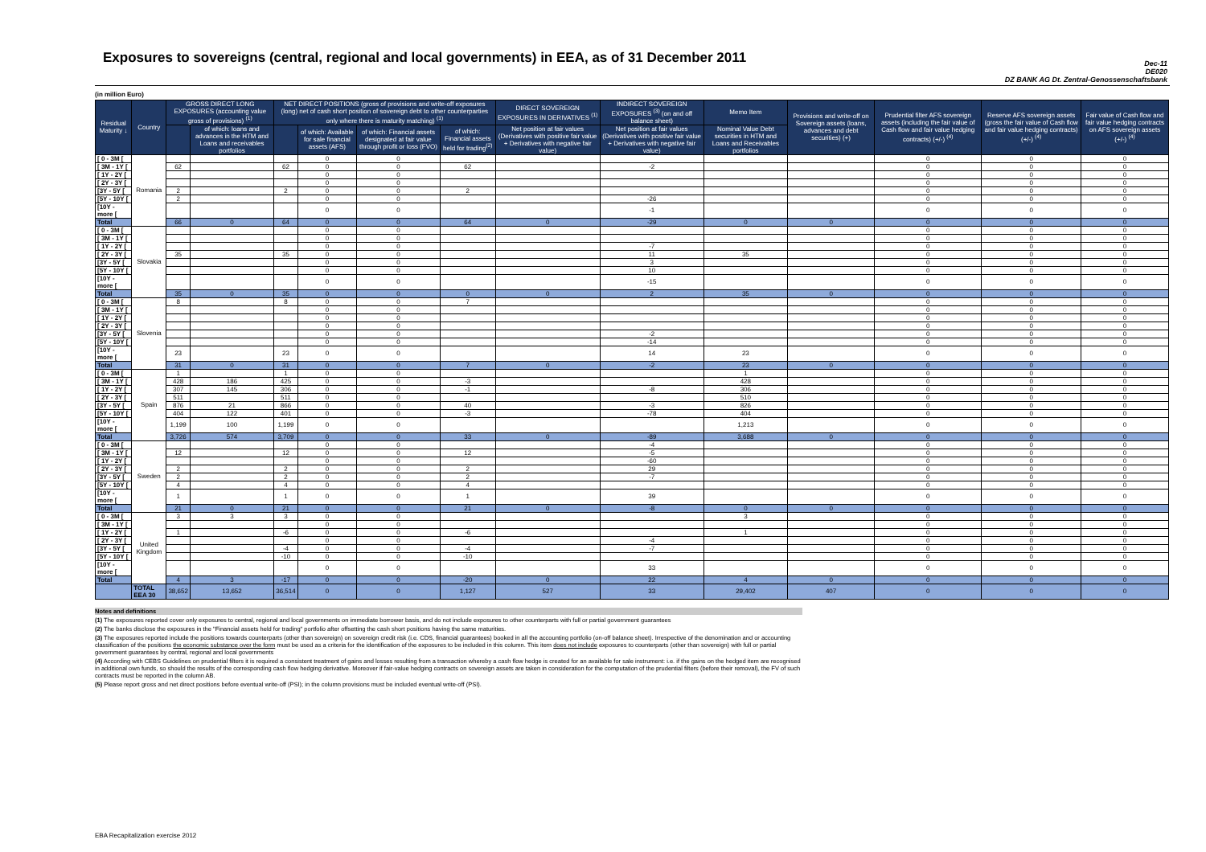Exposures to sovereigns (central, regional and local governments) in EEA, as of 31 December 2011
Dec-11
DE020
DZ BANK AG Dt. Zentral-Genossenschaftsbank
(in million Euro)
| Residual Maturity ↓ | Country | GROSS DIRECT LONG EXPOSURES (accounting value gross of provisions) <sup>(1)</sup> | | NET DIRECT POSITIONS (gross of provisions and write-off exposures (long) net of cash short position of sovereign debt to other counterparties only where there is maturity matching) <sup>(1)</sup> | | | | DIRECT SOVEREIGN EXPOSURES IN DERIVATIVES <sup>(1)</sup> | INDIRECT SOVEREIGN EXPOSURES <sup>(3)</sup> (on and off balance sheet) | Memo Item | Provisions and write-off on Sovereign assets (loans, advances and debt securities) (+) | Prudential filter AFS sovereign assets (including the fair value of Cash flow and fair value hedging contracts) (+/-) <sup>(4)</sup> | Reserve AFS sovereign assets (gross the fair value of Cash flow and fair value hedging contracts) (+/-) <sup>(4)</sup> | Fair value of Cash flow and fair value hedging contracts on AFS sovereign assets (+/-) <sup>(4)</sup> |
| --- | --- | --- | --- | --- | --- | --- | --- | --- | --- | --- | --- | --- | --- | --- |
| | | | of which: loans and advances in the HTM and Loans and receivables portfolios | | of which: Available for sale financial assets (AFS) | of which: Financial assets designated at fair value through profit or loss (FVO) | of which: Financial assets held for trading<sup>(2)</sup> | Net position at fair values (Derivatives with positive fair value + Derivatives with negative fair value) | Net position at fair values (Derivatives with positive fair value + Derivatives with negative fair value) | Nominal Value Debt securities in HTM and Loans and Receivables portfolios | | | | |
| [ 0 - 3M [ | Romania | | | | 0 | 0 | | | | | | 0 | 0 | 0 |
| [ 3M - 1Y [ | | 62 | | 62 | 0 | 0 | 62 | | -2 | | | 0 | 0 | 0 |
| [ 1Y - 2Y [ | | | | | 0 | 0 | | | | | | 0 | 0 | 0 |
| [ 2Y - 3Y [ | | | | | 0 | 0 | | | | | | 0 | 0 | 0 |
| [3Y - 5Y [ | | 2 | | 2 | 0 | 0 | 2 | | | | | 0 | 0 | 0 |
| [5Y - 10Y [ | | 2 | | | 0 | 0 | | | -26 | | | 0 | 0 | 0 |
| [10Y - more [ | | | | | 0 | 0 | | | -1 | | | 0 | 0 | 0 |
| Total | | 66 | 0 | 64 | 0 | 0 | 64 | 0 | -29 | 0 | 0 | 0 | 0 | 0 |
| [ 0 - 3M [ | Slovakia | | | | 0 | 0 | | | | | | 0 | 0 | 0 |
| [ 3M - 1Y [ | | | | | 0 | 0 | | | | | | 0 | 0 | 0 |
| [ 1Y - 2Y [ | | | | | 0 | 0 | | | -7 | | | 0 | 0 | 0 |
| [ 2Y - 3Y [ | | 35 | | 35 | 0 | 0 | | | 11 | 35 | | 0 | 0 | 0 |
| [3Y - 5Y [ | | | | | 0 | 0 | | | 3 | | | 0 | 0 | 0 |
| [5Y - 10Y [ | | | | | 0 | 0 | | | 10 | | | 0 | 0 | 0 |
| [10Y - more [ | | | | | 0 | 0 | | | -15 | | | 0 | 0 | 0 |
| Total | | 35 | 0 | 35 | 0 | 0 | 0 | 0 | 2 | 35 | 0 | 0 | 0 | 0 |
| [ 0 - 3M [ | Slovenia | 8 | | 8 | 0 | 0 | 7 | | | | | 0 | 0 | 0 |
| [ 3M - 1Y [ | | | | | 0 | 0 | | | | | | 0 | 0 | 0 |
| [ 1Y - 2Y [ | | | | | 0 | 0 | | | | | | 0 | 0 | 0 |
| [ 2Y - 3Y [ | | | | | 0 | 0 | | | | | | 0 | 0 | 0 |
| [3Y - 5Y [ | | | | | 0 | 0 | | | -2 | | | 0 | 0 | 0 |
| [5Y - 10Y [ | | | | | 0 | 0 | | | -14 | | | 0 | 0 | 0 |
| [10Y - more [ | | 23 | | 23 | 0 | 0 | | | 14 | 23 | | 0 | 0 | 0 |
| Total | | 31 | 0 | 31 | 0 | 0 | 7 | 0 | -2 | 23 | 0 | 0 | 0 | 0 |
| [ 0 - 3M [ | Spain | 1 | | 1 | 0 | 0 | | | | 1 | | 0 | 0 | 0 |
| [ 3M - 1Y [ | | 428 | 186 | 425 | 0 | 0 | -3 | | | 428 | | 0 | 0 | 0 |
| [ 1Y - 2Y [ | | 307 | 145 | 306 | 0 | 0 | -1 | | -8 | 306 | | 0 | 0 | 0 |
| [ 2Y - 3Y [ | | 511 | | 511 | 0 | 0 | | | | 510 | | 0 | 0 | 0 |
| [3Y - 5Y [ | | 876 | 21 | 866 | 0 | 0 | 40 | | -3 | 826 | | 0 | 0 | 0 |
| [5Y - 10Y [ | | 404 | 122 | 401 | 0 | 0 | -3 | | -78 | 404 | | 0 | 0 | 0 |
| [10Y - more [ | | 1,199 | 100 | 1,199 | 0 | 0 | | | | 1,213 | | 0 | 0 | 0 |
| Total | | 3,726 | 574 | 3,709 | 0 | 0 | 33 | 0 | -89 | 3,688 | 0 | 0 | 0 | 0 |
| [ 0 - 3M [ | Sweden | | | | 0 | 0 | | | -4 | | | 0 | 0 | 0 |
| [ 3M - 1Y [ | | 12 | | 12 | 0 | 0 | 12 | | -5 | | | 0 | 0 | 0 |
| [ 1Y - 2Y [ | | | | | 0 | 0 | | | -60 | | | 0 | 0 | 0 |
| [ 2Y - 3Y [ | | 2 | | 2 | 0 | 0 | 2 | | 29 | | | 0 | 0 | 0 |
| [3Y - 5Y [ | | 2 | | 2 | 0 | 0 | 2 | | -7 | | | 0 | 0 | 0 |
| [5Y - 10Y [ | | 4 | | 4 | 0 | 0 | 4 | | | | | 0 | 0 | 0 |
| [10Y - more [ | | 1 | | 1 | 0 | 0 | 1 | | 39 | | | 0 | 0 | 0 |
| Total | | 21 | 0 | 21 | 0 | 0 | 21 | 0 | -8 | 0 | 0 | 0 | 0 | 0 |
| [ 0 - 3M [ | United Kingdom | 3 | 3 | 3 | 0 | 0 | | | | 3 | | 0 | 0 | 0 |
| [ 3M - 1Y [ | | | | | 0 | 0 | | | | | | 0 | 0 | 0 |
| [ 1Y - 2Y [ | | 1 | | -6 | 0 | 0 | -6 | | | 1 | | 0 | 0 | 0 |
| [ 2Y - 3Y [ | | | | | 0 | 0 | | | -4 | | | 0 | 0 | 0 |
| [3Y - 5Y [ | | | | -4 | 0 | 0 | -4 | | -7 | | | 0 | 0 | 0 |
| [5Y - 10Y [ | | | | -10 | 0 | 0 | -10 | | | | | 0 | 0 | 0 |
| [10Y - more [ | | | | | 0 | 0 | | | 33 | | | 0 | 0 | 0 |
| Total | | 4 | 3 | -17 | 0 | 0 | -20 | 0 | 22 | 4 | 0 | 0 | 0 | 0 |
| | TOTAL EEA 30 | 38,652 | 13,652 | 36,514 | 0 | 0 | 1,127 | 527 | 33 | 29,402 | 407 | 0 | 0 | 0 |
Notes and definitions
(1) The exposures reported cover only exposures to central, regional and local governments on immediate borrower basis, and do not include exposures to other counterparts with full or partial government guarantees
(2) The banks disclose the exposures in the "Financial assets held for trading" portfolio after offsetting the cash short positions having the same maturities.
(3) The exposures reported include the positions towards counterparts (other than sovereign) on sovereign credit risk (i.e. CDS, financial guarantees) booked in all the accounting portfolio (on-off balance sheet). Irrespective of the denomination and or accounting classification of the positions the economic substance over the form must be used as a criteria for the identification of the exposures to be included in this column. This item does not include exposures to counterparts (other than sovereign) with full or partial government guarantees by central, regional and local governments
(4) According with CEBS Guidelines on prudential filters it is required a consistent treatment of gains and losses resulting from a transaction whereby a cash flow hedge is created for an available for sale instrument: i.e. if the gains on the hedged item are recognised in additional own funds, so should the results of the corresponding cash flow hedging derivative. Moreover if fair-value hedging contracts on sovereign assets are taken in consideration for the computation of the prudential filters (before their removal), the FV of such contracts must be reported in the column AB.
(5) Please report gross and net direct positions before eventual write-off (PSI); in the column provisions must be included eventual write-off (PSI).
EBA Recapitalization exercise 2012